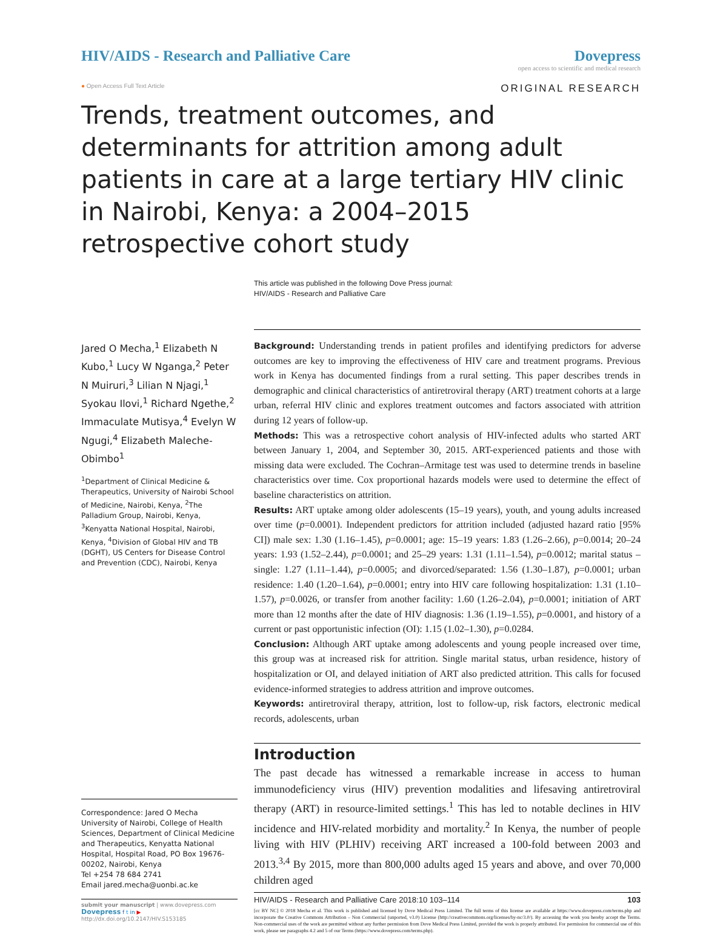HIV/AIDS - Research and Palliative Care
Dovepress
open access to scientific and medical research
● Open Access Full Text Article ORIGINAL RESEARCH
Trends, treatment outcomes, and determinants for attrition among adult patients in care at a large tertiary HIV clinic in Nairobi, Kenya: a 2004–2015 retrospective cohort study
This article was published in the following Dove Press journal:
HIV/AIDS - Research and Palliative Care
Jared O Mecha,<sup>1</sup> Elizabeth N Kubo,<sup>1</sup> Lucy W Nganga,<sup>2</sup> Peter N Muiruri,<sup>3</sup> Lilian N Njagi,<sup>1</sup> Syokau Ilovi,<sup>1</sup> Richard Ngethe,<sup>2</sup> Immaculate Mutisya,<sup>4</sup> Evelyn W Ngugi,<sup>4</sup> Elizabeth Maleche-Obimbo<sup>1</sup>
<sup>1</sup> Department of Clinical Medicine & Therapeutics, University of Nairobi School of Medicine, Nairobi, Kenya, <sup>2</sup>The Palladium Group, Nairobi, Kenya, <sup>3</sup>Kenyatta National Hospital, Nairobi, Kenya, <sup>4</sup>Division of Global HIV and TB (DGHT), US Centers for Disease Control and Prevention (CDC), Nairobi, Kenya
Correspondence: Jared O Mecha
University of Nairobi, College of Health Sciences, Department of Clinical Medicine and Therapeutics, Kenyatta National Hospital, Hospital Road, PO Box 19676-00202, Nairobi, Kenya
Tel +254 78 684 2741
Email jared.mecha@uonbi.ac.ke
submit your manuscript | www.dovepress.com
Dovepress f t in ▶
http://dx.doi.org/10.2147/HIV.S153185
Background: Understanding trends in patient profiles and identifying predictors for adverse outcomes are key to improving the effectiveness of HIV care and treatment programs. Previous work in Kenya has documented findings from a rural setting. This paper describes trends in demographic and clinical characteristics of antiretroviral therapy (ART) treatment cohorts at a large urban, referral HIV clinic and explores treatment outcomes and factors associated with attrition during 12 years of follow-up.
Methods: This was a retrospective cohort analysis of HIV-infected adults who started ART between January 1, 2004, and September 30, 2015. ART-experienced patients and those with missing data were excluded. The Cochran–Armitage test was used to determine trends in baseline characteristics over time. Cox proportional hazards models were used to determine the effect of baseline characteristics on attrition.
Results: ART uptake among older adolescents (15–19 years), youth, and young adults increased over time (p=0.0001). Independent predictors for attrition included (adjusted hazard ratio [95% CI]) male sex: 1.30 (1.16–1.45), p=0.0001; age: 15–19 years: 1.83 (1.26–2.66), p=0.0014; 20–24 years: 1.93 (1.52–2.44), p=0.0001; and 25–29 years: 1.31 (1.11–1.54), p=0.0012; marital status – single: 1.27 (1.11–1.44), p=0.0005; and divorced/separated: 1.56 (1.30–1.87), p=0.0001; urban residence: 1.40 (1.20–1.64), p=0.0001; entry into HIV care following hospitalization: 1.31 (1.10–1.57), p=0.0026, or transfer from another facility: 1.60 (1.26–2.04), p=0.0001; initiation of ART more than 12 months after the date of HIV diagnosis: 1.36 (1.19–1.55), p=0.0001, and history of a current or past opportunistic infection (OI): 1.15 (1.02–1.30), p=0.0284.
Conclusion: Although ART uptake among adolescents and young people increased over time, this group was at increased risk for attrition. Single marital status, urban residence, history of hospitalization or OI, and delayed initiation of ART also predicted attrition. This calls for focused evidence-informed strategies to address attrition and improve outcomes.
Keywords: antiretroviral therapy, attrition, lost to follow-up, risk factors, electronic medical records, adolescents, urban
Introduction
The past decade has witnessed a remarkable increase in access to human immunodeficiency virus (HIV) prevention modalities and lifesaving antiretroviral therapy (ART) in resource-limited settings.<sup>1</sup> This has led to notable declines in HIV incidence and HIV-related morbidity and mortality.<sup>2</sup> In Kenya, the number of people living with HIV (PLHIV) receiving ART increased a 100-fold between 2003 and 2013.<sup>3,4</sup> By 2015, more than 800,000 adults aged 15 years and above, and over 70,000 children aged
HIV/AIDS - Research and Palliative Care 2018:10 103–114 103
[cc BY NC] © 2018 Mecha et al. This work is published and licensed by Dove Medical Press Limited. The full terms of this license are available at https://www.dovepress.com/terms.php and incorporate the Creative Commons Attribution – Non Commercial (unported, v3.0) License (http://creativecommons.org/licenses/by-nc/3.0/). By accessing the work you hereby accept the Terms. Non-commercial uses of the work are permitted without any further permission from Dove Medical Press Limited, provided the work is properly attributed. For permission for commercial use of this work, please see paragraphs 4.2 and 5 of our Terms (https://www.dovepress.com/terms.php).